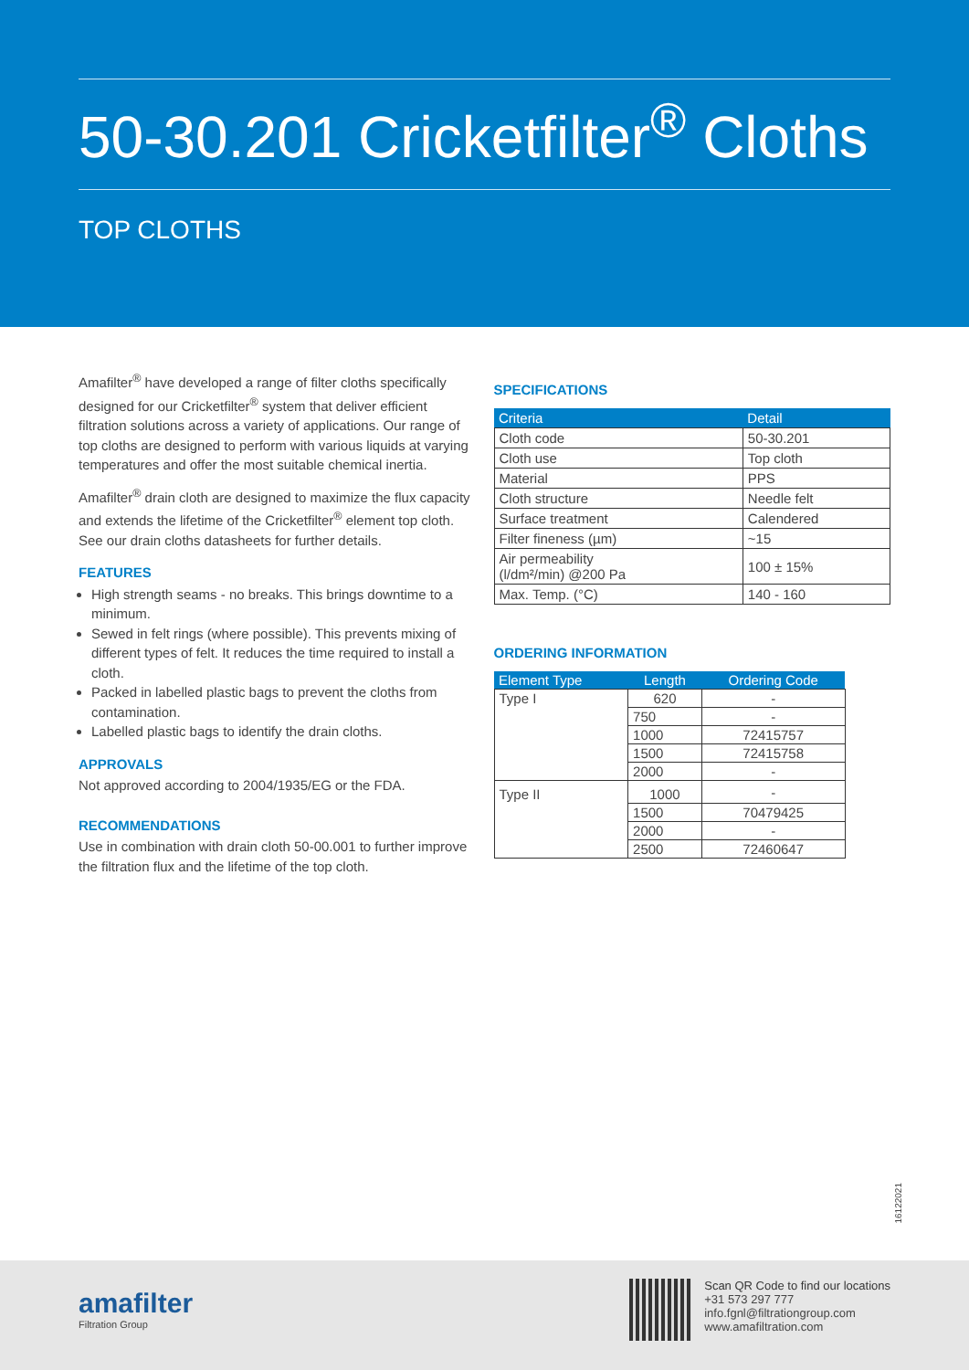50-30.201 Cricketfilter<sup>®</sup> Cloths
TOP CLOTHS
Amafilter<sup>®</sup> have developed a range of filter cloths specifically designed for our Cricketfilter<sup>®</sup> system that deliver efficient filtration solutions across a variety of applications. Our range of top cloths are designed to perform with various liquids at varying temperatures and offer the most suitable chemical inertia.
Amafilter<sup>®</sup> drain cloth are designed to maximize the flux capacity and extends the lifetime of the Cricketfilter<sup>®</sup> element top cloth. See our drain cloths datasheets for further details.
FEATURES
High strength seams - no breaks. This brings downtime to a minimum.
Sewed in felt rings (where possible). This prevents mixing of different types of felt. It reduces the time required to install a cloth.
Packed in labelled plastic bags to prevent the cloths from contamination.
Labelled plastic bags to identify the drain cloths.
APPROVALS
Not approved according to 2004/1935/EG or the FDA.
RECOMMENDATIONS
Use in combination with drain cloth 50-00.001 to further improve the filtration flux and the lifetime of the top cloth.
SPECIFICATIONS
| Criteria | Detail |
| --- | --- |
| Cloth code | 50-30.201 |
| Cloth use | Top cloth |
| Material | PPS |
| Cloth structure | Needle felt |
| Surface treatment | Calendered |
| Filter fineness (µm) | ~15 |
| Air permeability (l/dm²/min) @200 Pa | 100 ± 15% |
| Max. Temp. (°C) | 140 - 160 |
ORDERING INFORMATION
| Element Type | Length | Ordering Code |
| --- | --- | --- |
| Type I | 620 | - |
| | 750 | - |
| | 1000 | 72415757 |
| | 1500 | 72415758 |
| | 2000 | - |
| Type II | 1000 | - |
| | 1500 | 70479425 |
| | 2000 | - |
| | 2500 | 72460647 |
16122021
amafilter
Filtration Group
Scan QR Code to find our locations
+31 573 297 777
info.fgnl@filtrationgroup.com
www.amafiltration.com